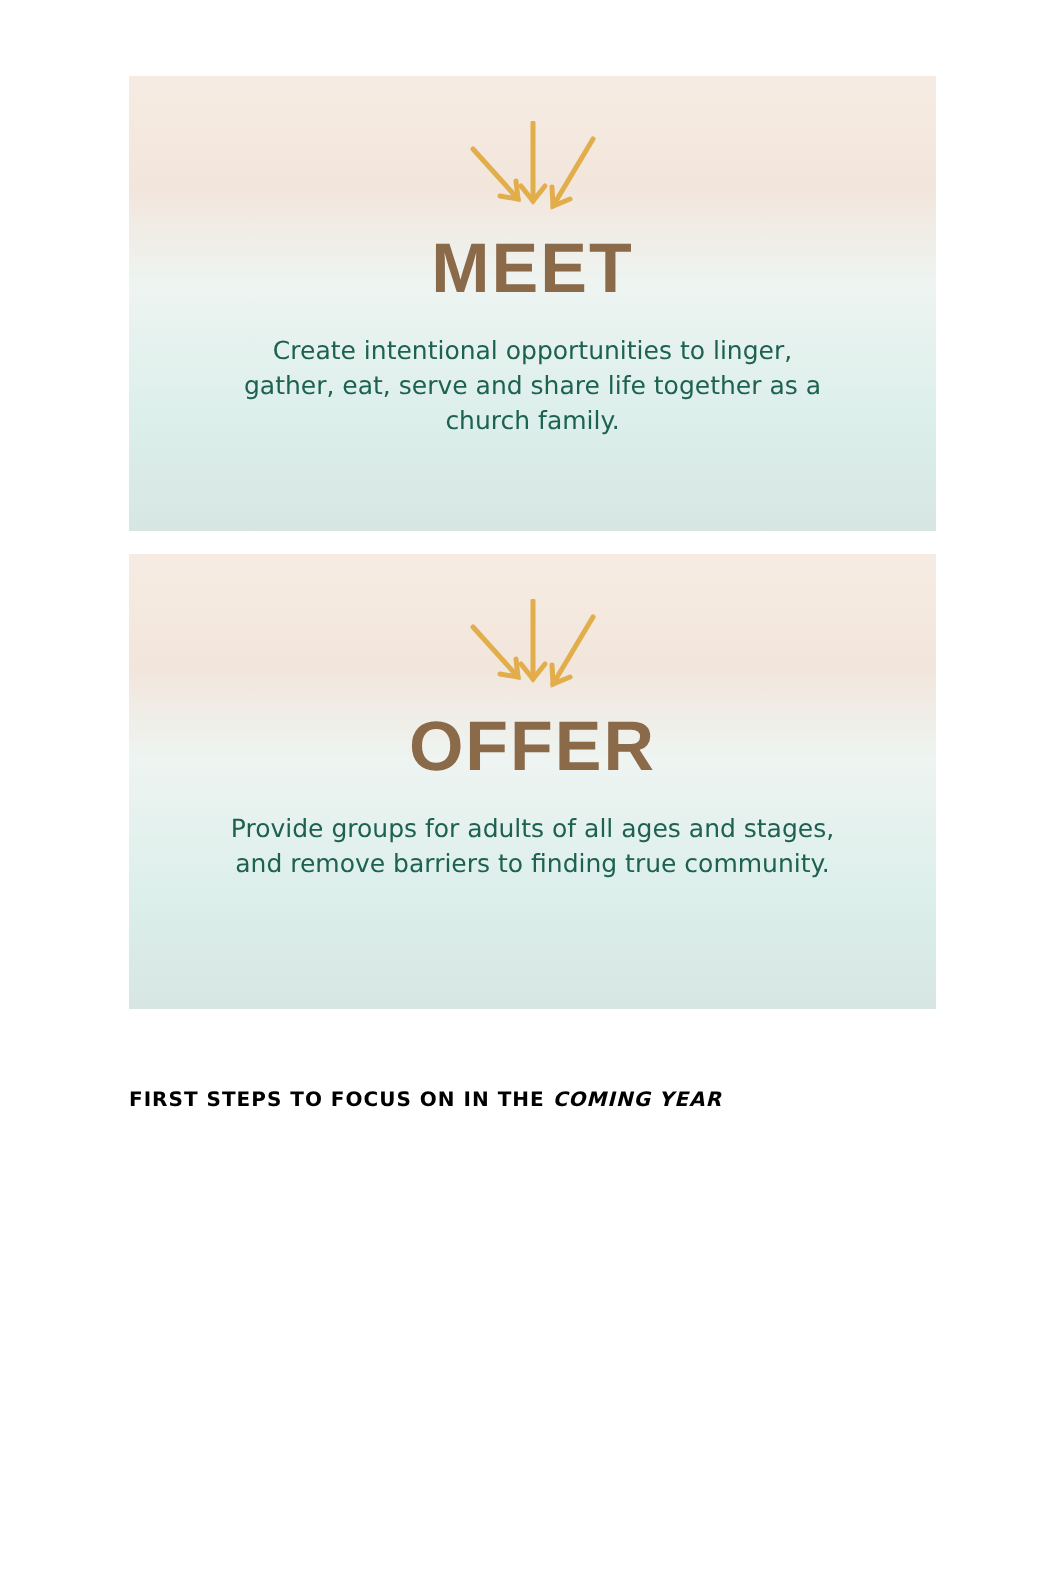MEET
Create intentional opportunities to linger, gather, eat, serve and share life together as a church family.
OFFER
Provide groups for adults of all ages and stages, and remove barriers to finding true community.
FIRST STEPS TO FOCUS ON IN THE COMING YEAR